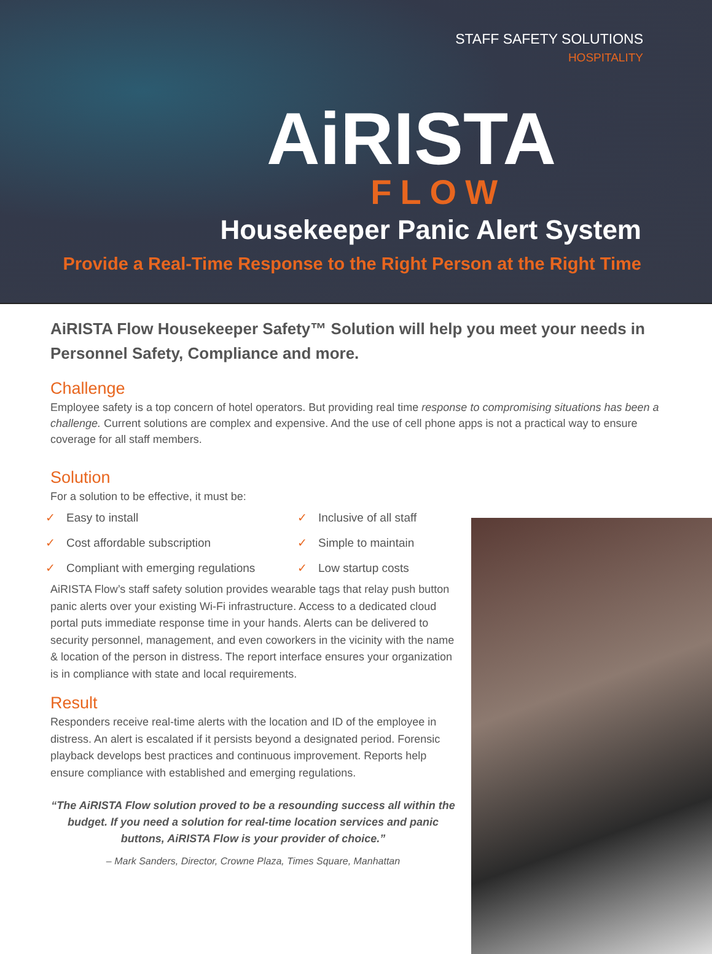STAFF SAFETY SOLUTIONS
HOSPITALITY
AiRISTA
FLOW
Housekeeper Panic Alert System
Provide a Real-Time Response to the Right Person at the Right Time
AiRISTA Flow Housekeeper Safety™ Solution will help you meet your needs in Personnel Safety, Compliance and more.
Challenge
Employee safety is a top concern of hotel operators. But providing real time response to compromising situations has been a challenge. Current solutions are complex and expensive. And the use of cell phone apps is not a practical way to ensure coverage for all staff members.
Solution
For a solution to be effective, it must be:
✓ Easy to install
✓ Inclusive of all staff
✓ Cost affordable subscription
✓ Simple to maintain
✓ Compliant with emerging regulations
✓ Low startup costs
AiRISTA Flow’s staff safety solution provides wearable tags that relay push button panic alerts over your existing Wi-Fi infrastructure. Access to a dedicated cloud portal puts immediate response time in your hands. Alerts can be delivered to security personnel, management, and even coworkers in the vicinity with the name & location of the person in distress. The report interface ensures your organization is in compliance with state and local requirements.
Result
Responders receive real-time alerts with the location and ID of the employee in distress. An alert is escalated if it persists beyond a designated period. Forensic playback develops best practices and continuous improvement. Reports help ensure compliance with established and emerging regulations.
“The AiRISTA Flow solution proved to be a resounding success all within the budget. If you need a solution for real-time location services and panic buttons, AiRISTA Flow is your provider of choice.”
– Mark Sanders, Director, Crowne Plaza, Times Square, Manhattan